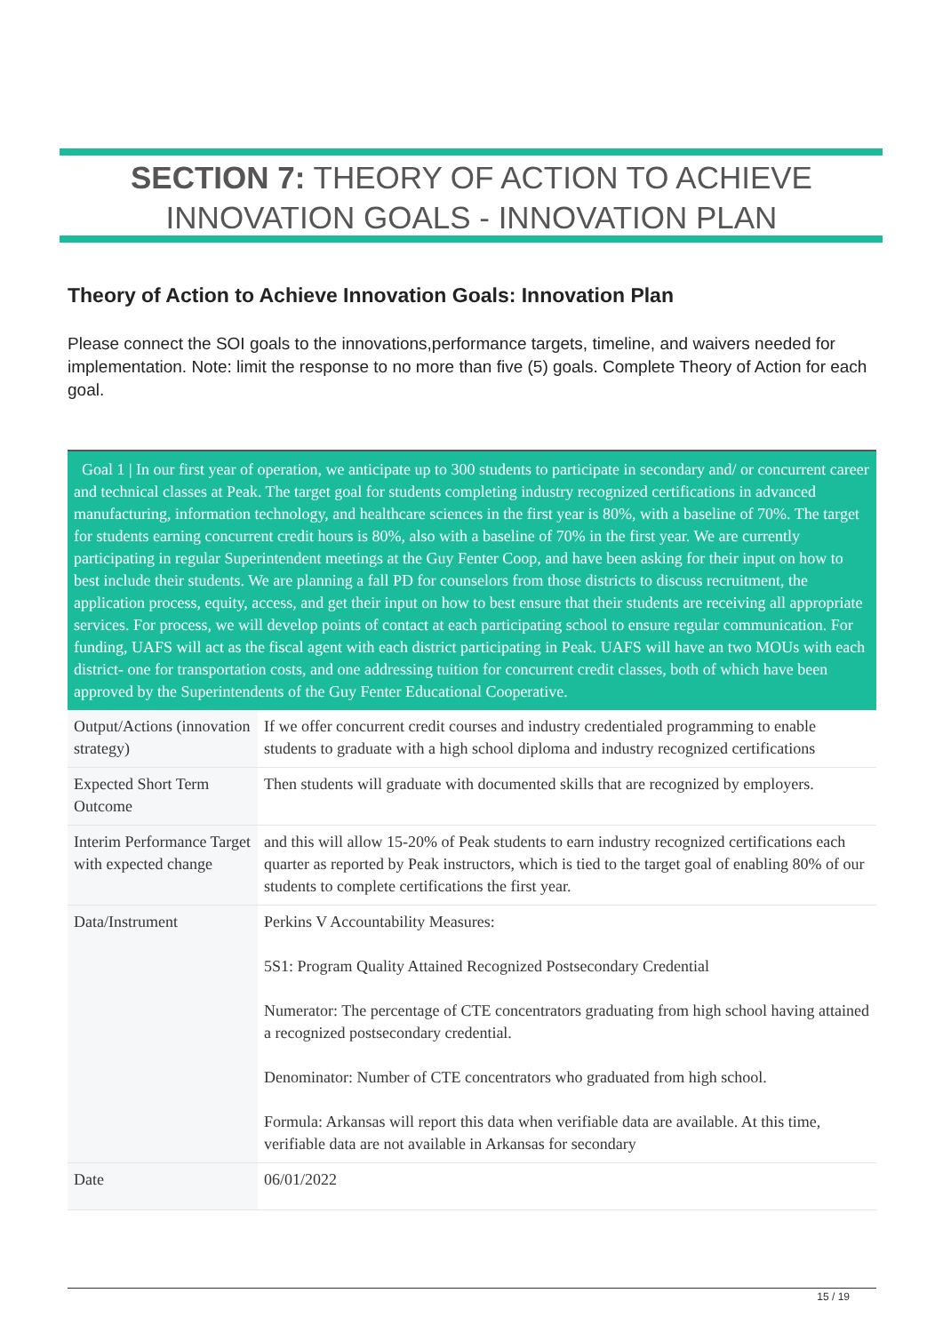SECTION 7: THEORY OF ACTION TO ACHIEVE
INNOVATION GOALS - INNOVATION PLAN
Theory of Action to Achieve Innovation Goals: Innovation Plan
Please connect the SOI goals to the innovations,performance targets, timeline, and waivers needed for implementation. Note: limit the response to no more than five (5) goals. Complete Theory of Action for each goal.
| Goal 1 / In our first year of operation, we anticipate up to 300 students to participate in secondary and/ or concurrent career and technical classes at Peak. The target goal for students completing industry recognized certifications in advanced manufacturing, information technology, and healthcare sciences in the first year is 80%, with a baseline of 70%. The target for students earning concurrent credit hours is 80%, also with a baseline of 70% in the first year. We are currently participating in regular Superintendent meetings at the Guy Fenter Coop, and have been asking for their input on how to best include their students. We are planning a fall PD for counselors from those districts to discuss recruitment, the application process, equity, access, and get their input on how to best ensure that their students are receiving all appropriate services. For process, we will develop points of contact at each participating school to ensure regular communication. For funding, UAFS will act as the fiscal agent with each district participating in Peak. UAFS will have an two MOUs with each district- one for transportation costs, and one addressing tuition for concurrent credit classes, both of which have been approved by the Superintendents of the Guy Fenter Educational Cooperative. | |
| --- | --- |
| Output/Actions (innovation strategy) | If we offer concurrent credit courses and industry credentialed programming to enable students to graduate with a high school diploma and industry recognized certifications |
| Expected Short Term Outcome | Then students will graduate with documented skills that are recognized by employers. |
| Interim Performance Target with expected change | and this will allow 15-20% of Peak students to earn industry recognized certifications each quarter as reported by Peak instructors, which is tied to the target goal of enabling 80% of our students to complete certifications the first year. |
| Data/Instrument | Perkins V Accountability Measures: 5S1: Program Quality Attained Recognized Postsecondary Credential Numerator: The percentage of CTE concentrators graduating from high school having attained a recognized postsecondary credential. Denominator: Number of CTE concentrators who graduated from high school. Formula: Arkansas will report this data when verifiable data are available. At this time, verifiable data are not available in Arkansas for secondary |
| Date | 06/01/2022 |
15 / 19